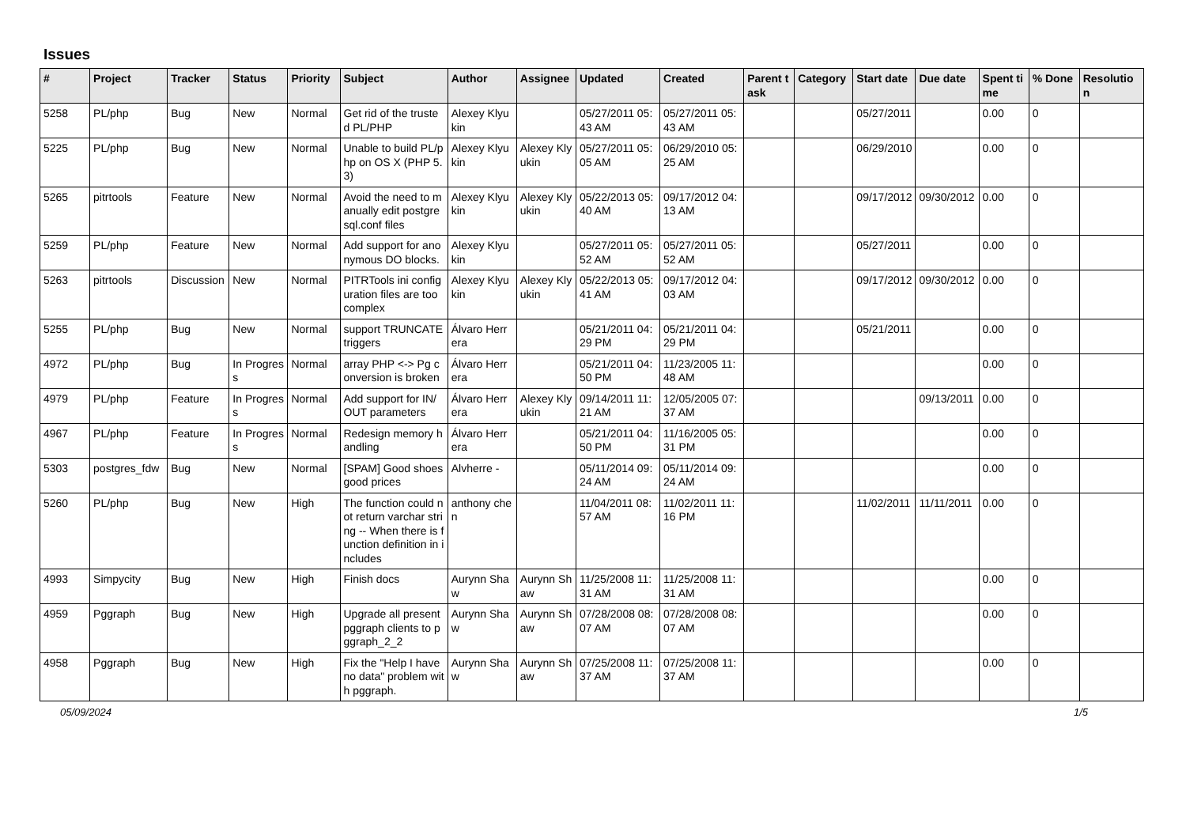Issues
| # | Project | Tracker | Status | Priority | Subject | Author | Assignee | Updated | Created | Parent task | Category | Start date | Due date | Spent time | % Done | Resolution |
| --- | --- | --- | --- | --- | --- | --- | --- | --- | --- | --- | --- | --- | --- | --- | --- | --- |
| 5258 | PL/php | Bug | New | Normal | Get rid of the trusted PL/PHP | Alexey Klyukin | | 05/27/2011 05:43 AM | 05/27/2011 05:43 AM | | | 05/27/2011 | | 0.00 | 0 | |
| 5225 | PL/php | Bug | New | Normal | Unable to build PL/php on OS X (PHP 5.3) | Alexey Klyukin | Alexey Klyukin | 05/27/2011 05:05 AM | 06/29/2010 05:25 AM | | | 06/29/2010 | | 0.00 | 0 | |
| 5265 | pitrtools | Feature | New | Normal | Avoid the need to manually edit postgresql.conf files | Alexey Klyukin | Alexey Klyukin | 05/22/2013 05:40 AM | 09/17/2012 04:13 AM | | | 09/17/2012 | 09/30/2012 | 0.00 | 0 | |
| 5259 | PL/php | Feature | New | Normal | Add support for anonymous DO blocks. | Alexey Klyukin | | 05/27/2011 05:52 AM | 05/27/2011 05:52 AM | | | 05/27/2011 | | 0.00 | 0 | |
| 5263 | pitrtools | Discussion | New | Normal | PITRTools ini configuration files are too complex | Alexey Klyukin | Alexey Klyukin | 05/22/2013 05:41 AM | 09/17/2012 04:03 AM | | | 09/17/2012 | 09/30/2012 | 0.00 | 0 | |
| 5255 | PL/php | Bug | New | Normal | support TRUNCATE triggers | Álvaro Herrera | | 05/21/2011 04:29 PM | 05/21/2011 04:29 PM | | | 05/21/2011 | | 0.00 | 0 | |
| 4972 | PL/php | Bug | In Progress | Normal | array PHP <-> Pg conversion is broken | Álvaro Herrera | | 05/21/2011 04:50 PM | 11/23/2005 11:48 AM | | | | | 0.00 | 0 | |
| 4979 | PL/php | Feature | In Progress | Normal | Add support for IN/OUT parameters | Álvaro Herrera | Alexey Klyukin | 09/14/2011 11:21 AM | 12/05/2005 07:37 AM | | | | 09/13/2011 | 0.00 | 0 | |
| 4967 | PL/php | Feature | In Progress | Normal | Redesign memory handling | Álvaro Herrera | | 05/21/2011 04:50 PM | 11/16/2005 05:31 PM | | | | | 0.00 | 0 | |
| 5303 | postgres_fdw | Bug | New | Normal | [SPAM] Good shoes good prices | Alvherre - | | 05/11/2014 09:24 AM | 05/11/2014 09:24 AM | | | | | 0.00 | 0 | |
| 5260 | PL/php | Bug | New | High | The function could not return varchar string -- When there is function definition in includes | anthony chen | | 11/04/2011 08:57 AM | 11/02/2011 11:16 PM | | | 11/02/2011 | 11/11/2011 | 0.00 | 0 | |
| 4993 | Simpycity | Bug | New | High | Finish docs | Aurynn Shaw | Aurynn Shaw | 11/25/2008 11:31 AM | 11/25/2008 11:31 AM | | | | | 0.00 | 0 | |
| 4959 | Pggraph | Bug | New | High | Upgrade all present pggraph clients to pggraph_2_2 | Aurynn Shaw | Aurynn Shaw | 07/28/2008 08:07 AM | 07/28/2008 08:07 AM | | | | | 0.00 | 0 | |
| 4958 | Pggraph | Bug | New | High | Fix the "Help I have no data" problem with pggraph. | Aurynn Shaw | Aurynn Shaw | 07/25/2008 11:37 AM | 07/25/2008 11:37 AM | | | | | 0.00 | 0 | |
05/09/2024 1/5